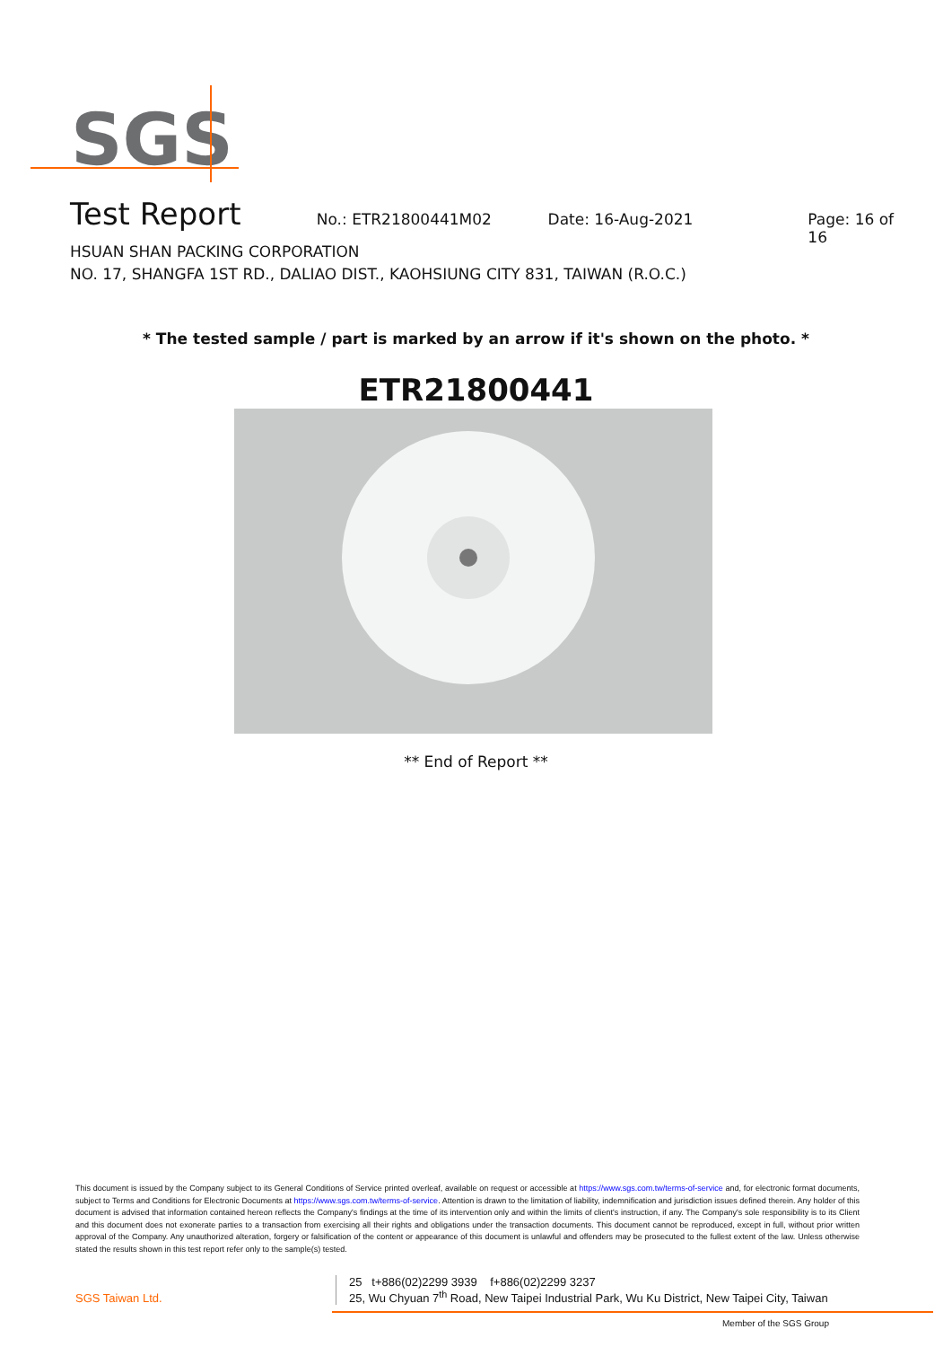SGS
Test Report
No.: ETR21800441M02 Date: 16-Aug-2021 Page: 16 of 16
HSUAN SHAN PACKING CORPORATION
NO. 17, SHANGFA 1ST RD., DALIAO DIST., KAOHSIUNG CITY 831, TAIWAN (R.O.C.)
* The tested sample / part is marked by an arrow if it's shown on the photo. *
ETR21800441
** End of Report **
This document is issued by the Company subject to its General Conditions of Service printed overleaf, available on request or accessible at https://www.sgs.com.tw/terms-of-service and, for electronic format documents, subject to Terms and Conditions for Electronic Documents at https://www.sgs.com.tw/terms-of-service. Attention is drawn to the limitation of liability, indemnification and jurisdiction issues defined therein. Any holder of this document is advised that information contained hereon reflects the Company's findings at the time of its intervention only and within the limits of client's instruction, if any. The Company's sole responsibility is to its Client and this document does not exonerate parties to a transaction from exercising all their rights and obligations under the transaction documents. This document cannot be reproduced, except in full, without prior written approval of the Company. Any unauthorized alteration, forgery or falsification of the content or appearance of this document is unlawful and offenders may be prosecuted to the fullest extent of the law. Unless otherwise stated the results shown in this test report refer only to the sample(s) tested.
SGS Taiwan Ltd.
25 t+886(02)2299 3939 f+886(02)2299 3237
25, Wu Chyuan 7<sup>th</sup> Road, New Taipei Industrial Park, Wu Ku District, New Taipei City, Taiwan
Member of the SGS Group